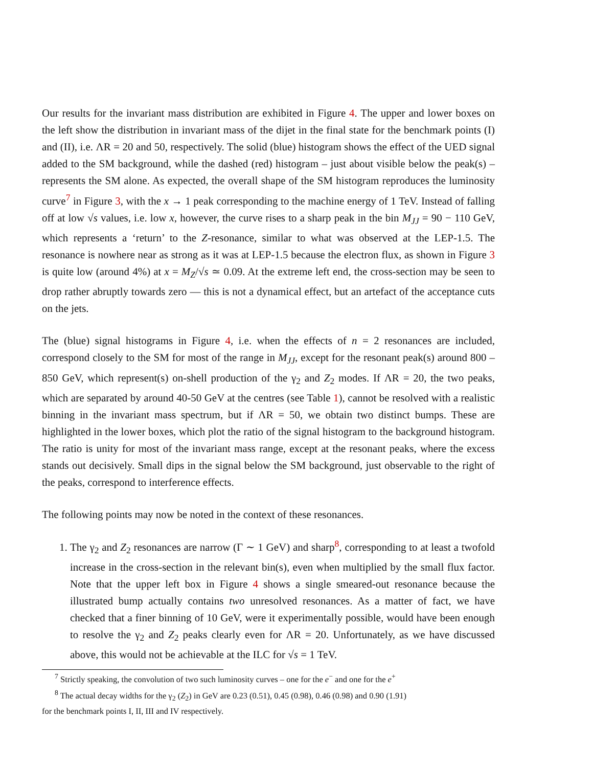Our results for the invariant mass distribution are exhibited in Figure 4. The upper and lower boxes on the left show the distribution in invariant mass of the dijet in the final state for the benchmark points (I) and (II), i.e. ΛR = 20 and 50, respectively. The solid (blue) histogram shows the effect of the UED signal added to the SM background, while the dashed (red) histogram – just about visible below the peak(s) – represents the SM alone. As expected, the overall shape of the SM histogram reproduces the luminosity curve<sup>7</sup> in Figure 3, with the x → 1 peak corresponding to the machine energy of 1 TeV. Instead of falling off at low √s values, i.e. low x, however, the curve rises to a sharp peak in the bin M<sub>JJ</sub> = 90 − 110 GeV, which represents a ‘return’ to the Z-resonance, similar to what was observed at the LEP-1.5. The resonance is nowhere near as strong as it was at LEP-1.5 because the electron flux, as shown in Figure 3 is quite low (around 4%) at x = M<sub>Z</sub>/√s ≃ 0.09. At the extreme left end, the cross-section may be seen to drop rather abruptly towards zero — this is not a dynamical effect, but an artefact of the acceptance cuts on the jets.
The (blue) signal histograms in Figure 4, i.e. when the effects of n = 2 resonances are included, correspond closely to the SM for most of the range in M<sub>JJ</sub>, except for the resonant peak(s) around 800 – 850 GeV, which represent(s) on-shell production of the γ<sub>2</sub> and Z<sub>2</sub> modes. If ΛR = 20, the two peaks, which are separated by around 40-50 GeV at the centres (see Table 1), cannot be resolved with a realistic binning in the invariant mass spectrum, but if ΛR = 50, we obtain two distinct bumps. These are highlighted in the lower boxes, which plot the ratio of the signal histogram to the background histogram. The ratio is unity for most of the invariant mass range, except at the resonant peaks, where the excess stands out decisively. Small dips in the signal below the SM background, just observable to the right of the peaks, correspond to interference effects.
The following points may now be noted in the context of these resonances.
1. The γ<sub>2</sub> and Z<sub>2</sub> resonances are narrow (Γ ∼ 1 GeV) and sharp<sup>8</sup>, corresponding to at least a twofold increase in the cross-section in the relevant bin(s), even when multiplied by the small flux factor. Note that the upper left box in Figure 4 shows a single smeared-out resonance because the illustrated bump actually contains two unresolved resonances. As a matter of fact, we have checked that a finer binning of 10 GeV, were it experimentally possible, would have been enough to resolve the γ<sub>2</sub> and Z<sub>2</sub> peaks clearly even for ΛR = 20. Unfortunately, as we have discussed above, this would not be achievable at the ILC for √s = 1 TeV.
<sup>7</sup> Strictly speaking, the convolution of two such luminosity curves – one for the e<sup>−</sup> and one for the e<sup>+</sup>
<sup>8</sup> The actual decay widths for the γ<sub>2</sub> (Z<sub>2</sub>) in GeV are 0.23 (0.51), 0.45 (0.98), 0.46 (0.98) and 0.90 (1.91)
for the benchmark points I, II, III and IV respectively.